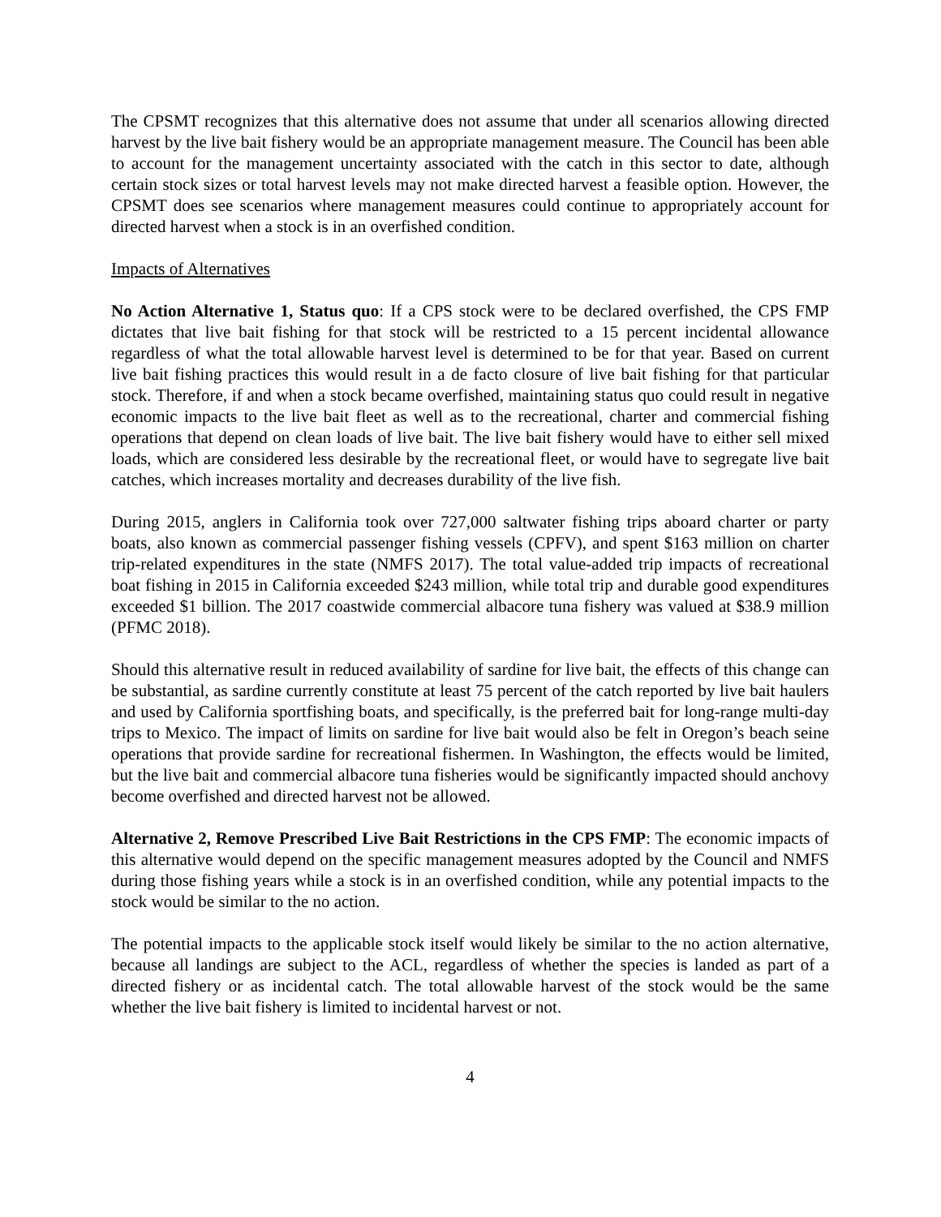The CPSMT recognizes that this alternative does not assume that under all scenarios allowing directed harvest by the live bait fishery would be an appropriate management measure. The Council has been able to account for the management uncertainty associated with the catch in this sector to date, although certain stock sizes or total harvest levels may not make directed harvest a feasible option. However, the CPSMT does see scenarios where management measures could continue to appropriately account for directed harvest when a stock is in an overfished condition.
Impacts of Alternatives
No Action Alternative 1, Status quo: If a CPS stock were to be declared overfished, the CPS FMP dictates that live bait fishing for that stock will be restricted to a 15 percent incidental allowance regardless of what the total allowable harvest level is determined to be for that year. Based on current live bait fishing practices this would result in a de facto closure of live bait fishing for that particular stock. Therefore, if and when a stock became overfished, maintaining status quo could result in negative economic impacts to the live bait fleet as well as to the recreational, charter and commercial fishing operations that depend on clean loads of live bait. The live bait fishery would have to either sell mixed loads, which are considered less desirable by the recreational fleet, or would have to segregate live bait catches, which increases mortality and decreases durability of the live fish.
During 2015, anglers in California took over 727,000 saltwater fishing trips aboard charter or party boats, also known as commercial passenger fishing vessels (CPFV), and spent $163 million on charter trip-related expenditures in the state (NMFS 2017). The total value-added trip impacts of recreational boat fishing in 2015 in California exceeded $243 million, while total trip and durable good expenditures exceeded $1 billion. The 2017 coastwide commercial albacore tuna fishery was valued at $38.9 million (PFMC 2018).
Should this alternative result in reduced availability of sardine for live bait, the effects of this change can be substantial, as sardine currently constitute at least 75 percent of the catch reported by live bait haulers and used by California sportfishing boats, and specifically, is the preferred bait for long-range multi-day trips to Mexico. The impact of limits on sardine for live bait would also be felt in Oregon’s beach seine operations that provide sardine for recreational fishermen. In Washington, the effects would be limited, but the live bait and commercial albacore tuna fisheries would be significantly impacted should anchovy become overfished and directed harvest not be allowed.
Alternative 2, Remove Prescribed Live Bait Restrictions in the CPS FMP: The economic impacts of this alternative would depend on the specific management measures adopted by the Council and NMFS during those fishing years while a stock is in an overfished condition, while any potential impacts to the stock would be similar to the no action.
The potential impacts to the applicable stock itself would likely be similar to the no action alternative, because all landings are subject to the ACL, regardless of whether the species is landed as part of a directed fishery or as incidental catch. The total allowable harvest of the stock would be the same whether the live bait fishery is limited to incidental harvest or not.
4